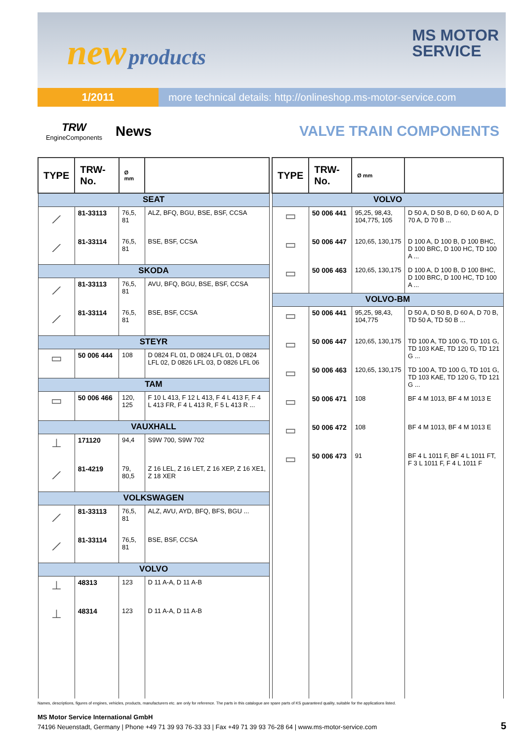new products
MS MOTOR
SERVICE
1/2011 more technical details: http://onlineshop.ms-motor-service.com
TRW
EngineComponents
News VALVE TRAIN COMPONENTS
| TYPE | TRW-No. | Ø mm | |
| --- | --- | --- | --- |
| SEAT | | | |
| ⟋ | 81-33113 | 76,5, 81 | ALZ, BFQ, BGU, BSE, BSF, CCSA |
| ⟋ | 81-33114 | 76,5, 81 | BSE, BSF, CCSA |
| SKODA | | | |
| ⟋ | 81-33113 | 76,5, 81 | AVU, BFQ, BGU, BSE, BSF, CCSA |
| ⟋ | 81-33114 | 76,5, 81 | BSE, BSF, CCSA |
| STEYR | | | |
| ▭ | 50 006 444 | 108 | D 0824 FL 01, D 0824 LFL 01, D 0824 LFL 02, D 0826 LFL 03, D 0826 LFL 06 |
| TAM | | | |
| ▭ | 50 006 466 | 120, 125 | F 10 L 413, F 12 L 413, F 4 L 413 F, F 4 L 413 FR, F 4 L 413 R, F 5 L 413 R ... |
| VAUXHALL | | | |
| ⊥ | 171120 | 94,4 | S9W 700, S9W 702 |
| ⟋ | 81-4219 | 79, 80,5 | Z 16 LEL, Z 16 LET, Z 16 XEP, Z 16 XE1, Z 18 XER |
| VOLKSWAGEN | | | |
| ⟋ | 81-33113 | 76,5, 81 | ALZ, AVU, AYD, BFQ, BFS, BGU ... |
| ⟋ | 81-33114 | 76,5, 81 | BSE, BSF, CCSA |
| VOLVO | | | |
| ⊥ | 48313 | 123 | D 11 A-A, D 11 A-B |
| ⊥ | 48314 | 123 | D 11 A-A, D 11 A-B |
| TYPE | TRW-No. | Ø mm | |
| --- | --- | --- | --- |
| VOLVO | | | |
| ▭ | 50 006 441 | 95,25, 98,43, 104,775, 105 | D 50 A, D 50 B, D 60, D 60 A, D 70 A, D 70 B ... |
| ▭ | 50 006 447 | 120,65, 130,175 | D 100 A, D 100 B, D 100 BHC, D 100 BRC, D 100 HC, TD 100 A ... |
| ▭ | 50 006 463 | 120,65, 130,175 | D 100 A, D 100 B, D 100 BHC, D 100 BRC, D 100 HC, TD 100 A ... |
| VOLVO-BM | | | |
| ▭ | 50 006 441 | 95,25, 98,43, 104,775 | D 50 A, D 50 B, D 60 A, D 70 B, TD 50 A, TD 50 B ... |
| ▭ | 50 006 447 | 120,65, 130,175 | TD 100 A, TD 100 G, TD 101 G, TD 103 KAE, TD 120 G, TD 121 G ... |
| ▭ | 50 006 463 | 120,65, 130,175 | TD 100 A, TD 100 G, TD 101 G, TD 103 KAE, TD 120 G, TD 121 G ... |
| ▭ | 50 006 471 | 108 | BF 4 M 1013, BF 4 M 1013 E |
| ▭ | 50 006 472 | 108 | BF 4 M 1013, BF 4 M 1013 E |
| ▭ | 50 006 473 | 91 | BF 4 L 1011 F, BF 4 L 1011 FT, F 3 L 1011 F, F 4 L 1011 F |
Names, descriptions, figures of engines, vehicles, products, manufacturers etc. are only for reference. The parts in this catalogue are spare parts of KS guaranteed quality, suitable for the applications listed.
MS Motor Service International GmbH
74196 Neuenstadt, Germany | Phone +49 71 39 93 76-33 33 | Fax +49 71 39 93 76-28 64 | www.ms-motor-service.com
5